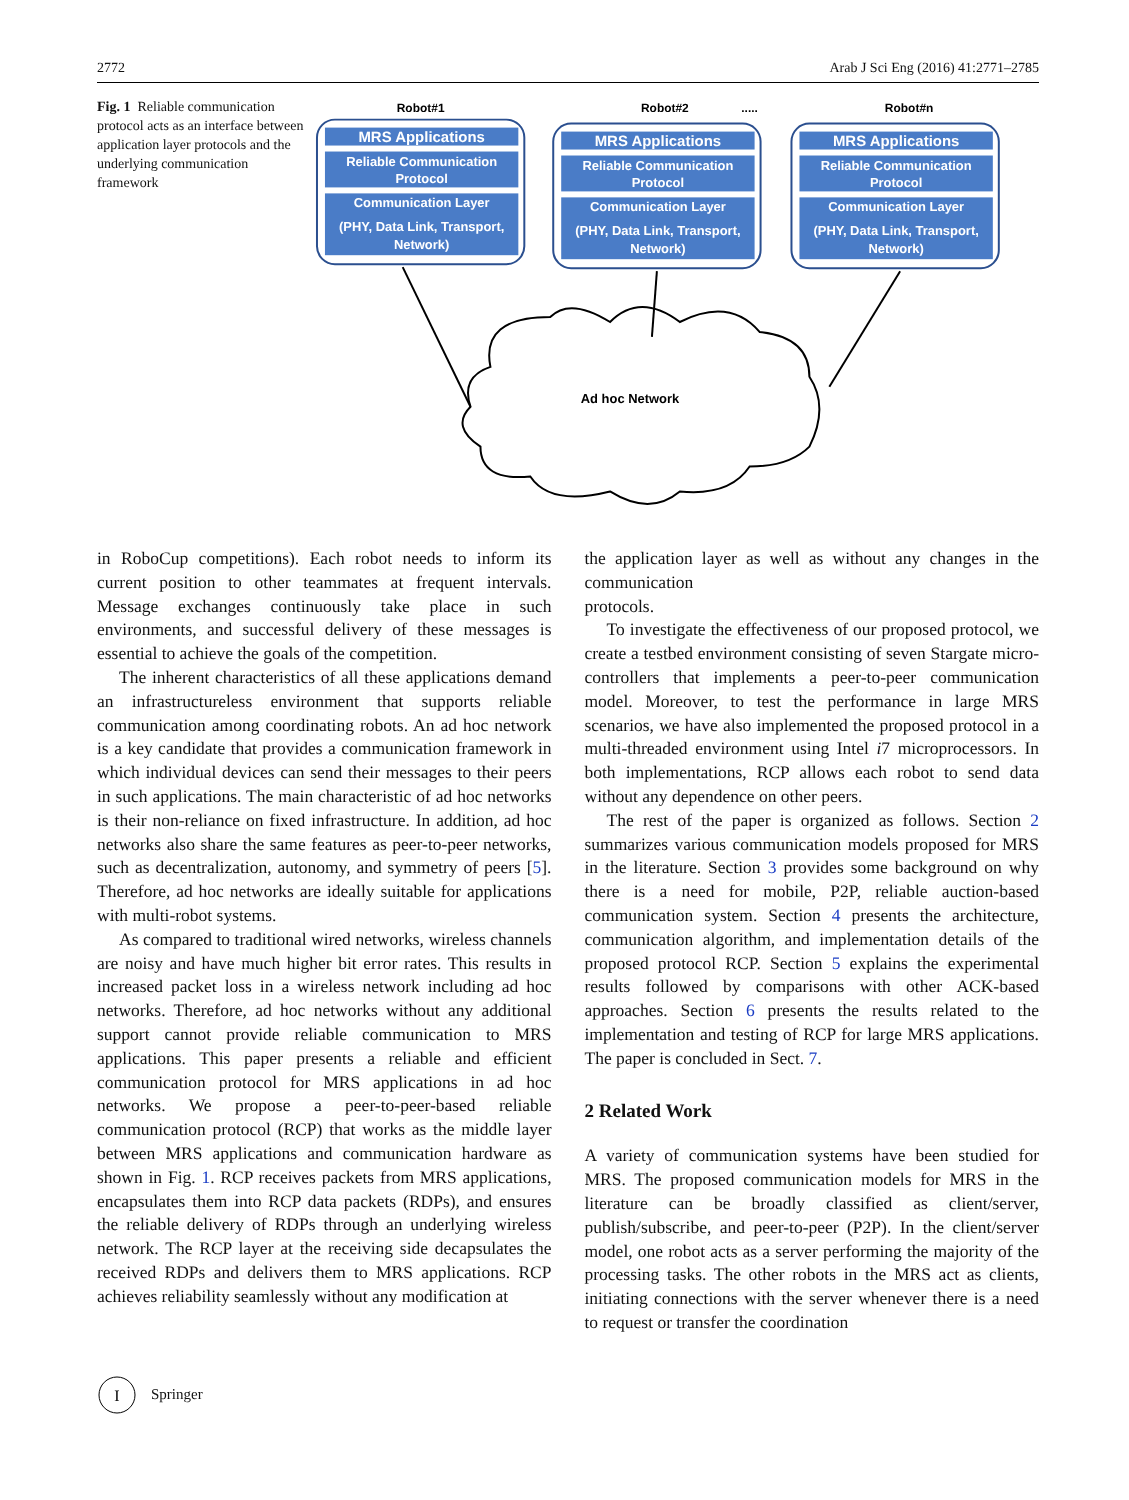2772 Arab J Sci Eng (2016) 41:2771–2785
Fig. 1 Reliable communication protocol acts as an interface between application layer protocols and the underlying communication framework
Robot#1
Robot#2
.....
Robot#n
MRS Applications
Reliable Communication
Protocol
Communication Layer
(PHY, Data Link, Transport,
Network)
MRS Applications
Reliable Communication
Protocol
Communication Layer
(PHY, Data Link, Transport,
Network)
MRS Applications
Reliable Communication
Protocol
Communication Layer
(PHY, Data Link, Transport,
Network)
Ad hoc Network
in RoboCup competitions). Each robot needs to inform its current position to other teammates at frequent intervals. Message exchanges continuously take place in such environments, and successful delivery of these messages is essential to achieve the goals of the competition.
The inherent characteristics of all these applications demand an infrastructureless environment that supports reliable communication among coordinating robots. An ad hoc network is a key candidate that provides a communication framework in which individual devices can send their messages to their peers in such applications. The main characteristic of ad hoc networks is their non-reliance on fixed infrastructure. In addition, ad hoc networks also share the same features as peer-to-peer networks, such as decentralization, autonomy, and symmetry of peers [5]. Therefore, ad hoc networks are ideally suitable for applications with multi-robot systems.
As compared to traditional wired networks, wireless channels are noisy and have much higher bit error rates. This results in increased packet loss in a wireless network including ad hoc networks. Therefore, ad hoc networks without any additional support cannot provide reliable communication to MRS applications. This paper presents a reliable and efficient communication protocol for MRS applications in ad hoc networks. We propose a peer-to-peer-based reliable communication protocol (RCP) that works as the middle layer between MRS applications and communication hardware as shown in Fig. 1. RCP receives packets from MRS applications, encapsulates them into RCP data packets (RDPs), and ensures the reliable delivery of RDPs through an underlying wireless network. The RCP layer at the receiving side decapsulates the received RDPs and delivers them to MRS applications. RCP achieves reliability seamlessly without any modification at
the application layer as well as without any changes in the communication
protocols.
To investigate the effectiveness of our proposed protocol, we create a testbed environment consisting of seven Stargate micro-controllers that implements a peer-to-peer communication model. Moreover, to test the performance in large MRS scenarios, we have also implemented the proposed protocol in a multi-threaded environment using Intel i7 microprocessors. In both implementations, RCP allows each robot to send data without any dependence on other peers.
The rest of the paper is organized as follows. Section 2 summarizes various communication models proposed for MRS in the literature. Section 3 provides some background on why there is a need for mobile, P2P, reliable auction-based communication system. Section 4 presents the architecture, communication algorithm, and implementation details of the proposed protocol RCP. Section 5 explains the experimental results followed by comparisons with other ACK-based approaches. Section 6 presents the results related to the implementation and testing of RCP for large MRS applications. The paper is concluded in Sect. 7.
2 Related Work
A variety of communication systems have been studied for MRS. The proposed communication models for MRS in the literature can be broadly classified as client/server, publish/subscribe, and peer-to-peer (P2P). In the client/server model, one robot acts as a server performing the majority of the processing tasks. The other robots in the MRS act as clients, initiating connections with the server whenever there is a need to request or transfer the coordination
I
Springer